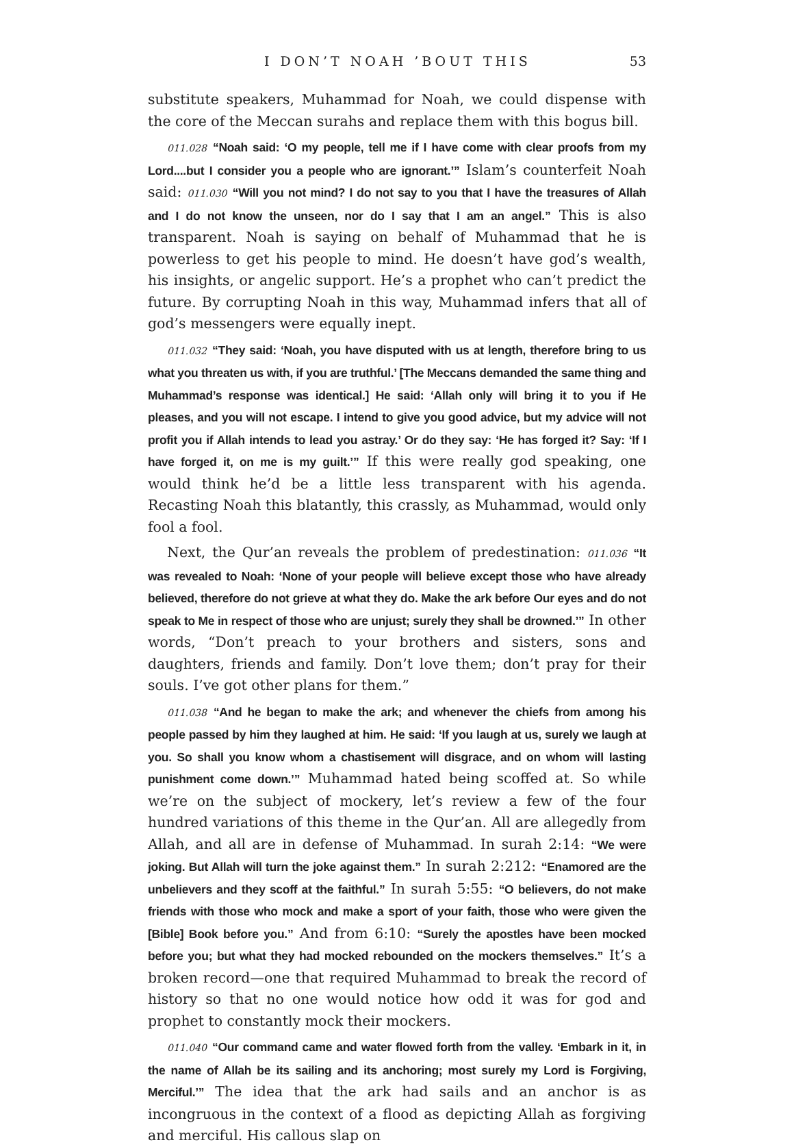I DON’T NOAH ’BOUT THIS 53
substitute speakers, Muhammad for Noah, we could dispense with the core of the Meccan surahs and replace them with this bogus bill.
011.028 “Noah said: ‘O my people, tell me if I have come with clear proofs from my Lord....but I consider you a people who are ignorant.’” Islam’s counterfeit Noah said: 011.030 “Will you not mind? I do not say to you that I have the treasures of Allah and I do not know the unseen, nor do I say that I am an angel.” This is also transparent. Noah is saying on behalf of Muhammad that he is powerless to get his people to mind. He doesn’t have god’s wealth, his insights, or angelic support. He’s a prophet who can’t predict the future. By corrupting Noah in this way, Muhammad infers that all of god’s messengers were equally inept.
011.032 “They said: ‘Noah, you have disputed with us at length, therefore bring to us what you threaten us with, if you are truthful.’ [The Meccans demanded the same thing and Muhammad’s response was identical.] He said: ‘Allah only will bring it to you if He pleases, and you will not escape. I intend to give you good advice, but my advice will not profit you if Allah intends to lead you astray.’ Or do they say: ‘He has forged it? Say: ‘If I have forged it, on me is my guilt.’” If this were really god speaking, one would think he’d be a little less transparent with his agenda. Recasting Noah this blatantly, this crassly, as Muhammad, would only fool a fool.
Next, the Qur’an reveals the problem of predestination: 011.036 “It was revealed to Noah: ‘None of your people will believe except those who have already believed, therefore do not grieve at what they do. Make the ark before Our eyes and do not speak to Me in respect of those who are unjust; surely they shall be drowned.’” In other words, “Don’t preach to your brothers and sisters, sons and daughters, friends and family. Don’t love them; don’t pray for their souls. I’ve got other plans for them.”
011.038 “And he began to make the ark; and whenever the chiefs from among his people passed by him they laughed at him. He said: ‘If you laugh at us, surely we laugh at you. So shall you know whom a chastisement will disgrace, and on whom will lasting punishment come down.’” Muhammad hated being scoffed at. So while we’re on the subject of mockery, let’s review a few of the four hundred variations of this theme in the Qur’an. All are allegedly from Allah, and all are in defense of Muhammad. In surah 2:14: “We were joking. But Allah will turn the joke against them.” In surah 2:212: “Enamored are the unbelievers and they scoff at the faithful.” In surah 5:55: “O believers, do not make friends with those who mock and make a sport of your faith, those who were given the [Bible] Book before you.” And from 6:10: “Surely the apostles have been mocked before you; but what they had mocked rebounded on the mockers themselves.” It’s a broken record—one that required Muhammad to break the record of history so that no one would notice how odd it was for god and prophet to constantly mock their mockers.
011.040 “Our command came and water flowed forth from the valley. ‘Embark in it, in the name of Allah be its sailing and its anchoring; most surely my Lord is Forgiving, Merciful.’” The idea that the ark had sails and an anchor is as incongruous in the context of a flood as depicting Allah as forgiving and merciful. His callous slap on